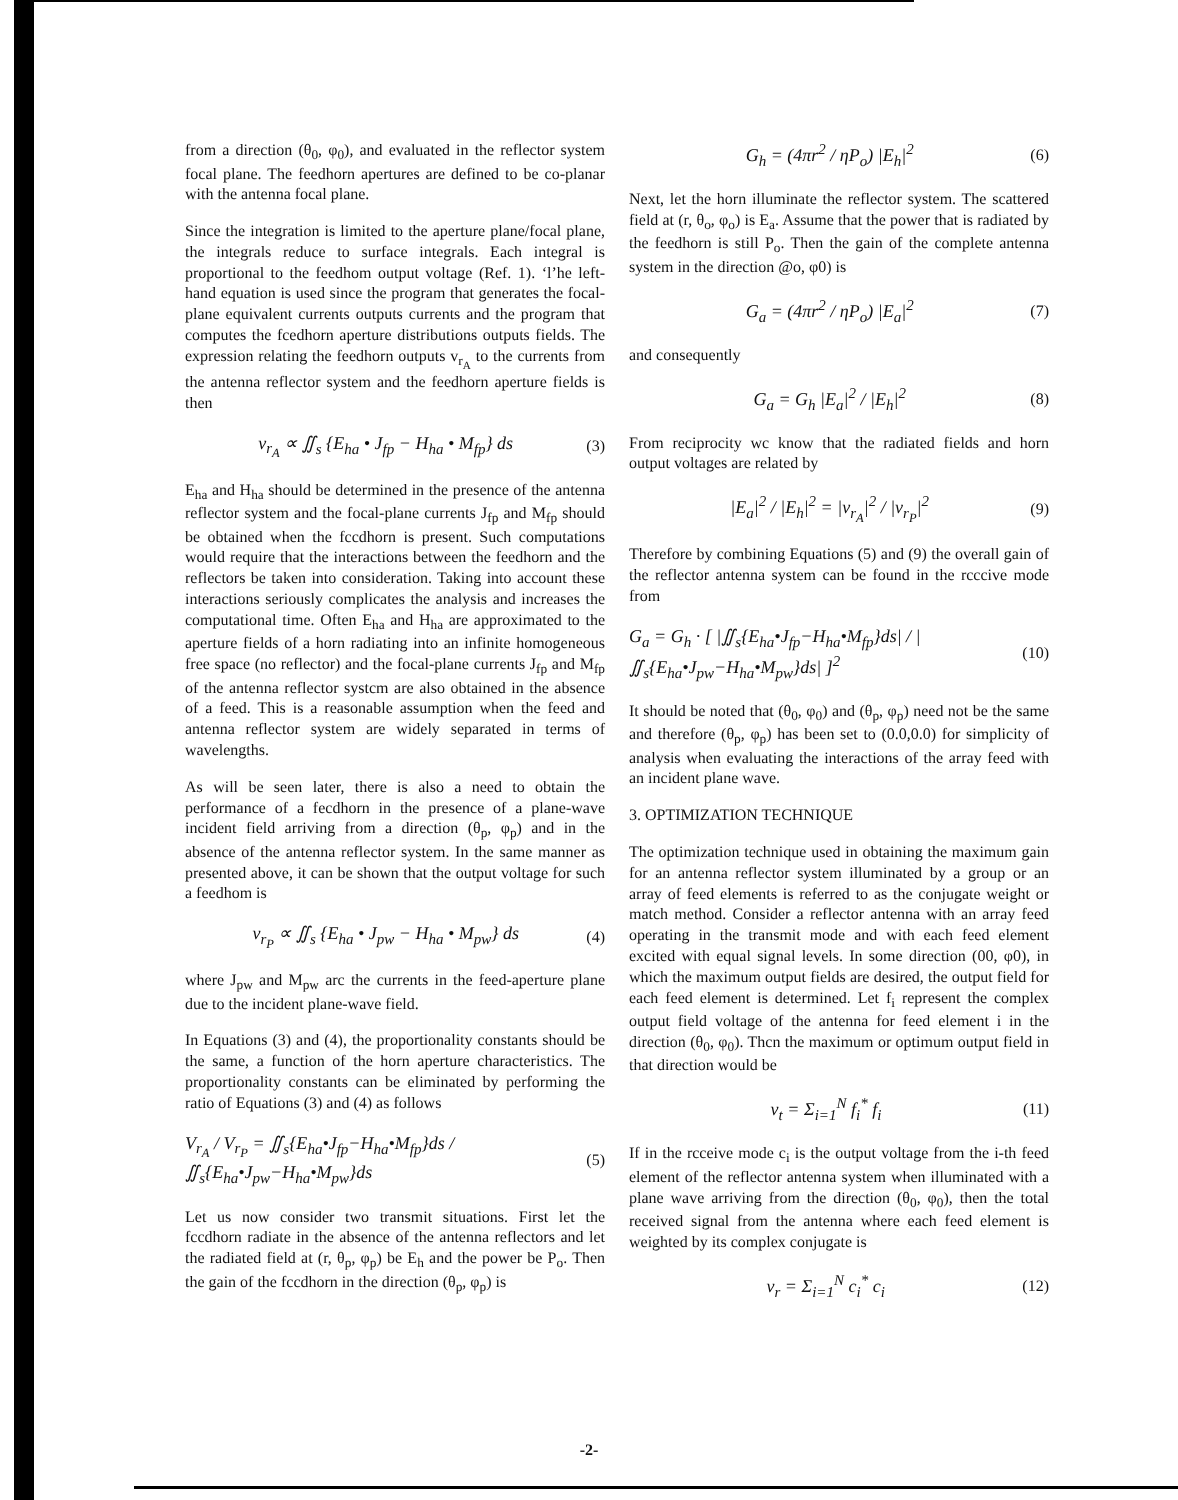from a direction (θ<sub>0</sub>, φ<sub>0</sub>), and evaluated in the reflector system focal plane. The feedhorn apertures are defined to be co-planar with the antenna focal plane.
Since the integration is limited to the aperture plane/focal plane, the integrals reduce to surface integrals. Each integral is proportional to the feedhom output voltage (Ref. 1). ‘l’he left-hand equation is used since the program that generates the focal-plane equivalent currents outputs currents and the program that computes the fcedhorn aperture distributions outputs fields. The expression relating the feedhorn outputs v<sub>r<sub>A</sub></sub> to the currents from the antenna reflector system and the feedhorn aperture fields is then
v<sub>r<sub>A</sub></sub> ∝ ∬<sub>s</sub> {E<sub>ha</sub> • J<sub>fp</sub> − H<sub>ha</sub> • M<sub>fp</sub>} ds (3)
E<sub>ha</sub> and H<sub>ha</sub> should be determined in the presence of the antenna reflector system and the focal-plane currents J<sub>fp</sub> and M<sub>fp</sub> should be obtained when the fccdhorn is present. Such computations would require that the interactions between the feedhorn and the reflectors be taken into consideration. Taking into account these interactions seriously complicates the analysis and increases the computational time. Often E<sub>ha</sub> and H<sub>ha</sub> are approximated to the aperture fields of a horn radiating into an infinite homogeneous free space (no reflector) and the focal-plane currents J<sub>fp</sub> and M<sub>fp</sub> of the antenna reflector systcm are also obtained in the absence of a feed. This is a reasonable assumption when the feed and antenna reflector system are widely separated in terms of wavelengths.
As will be seen later, there is also a need to obtain the performance of a fecdhorn in the presence of a plane-wave incident field arriving from a direction (θ<sub>p</sub>, φ<sub>p</sub>) and in the absence of the antenna reflector system. In the same manner as presented above, it can be shown that the output voltage for such a feedhom is
v<sub>r<sub>P</sub></sub> ∝ ∬<sub>s</sub> {E<sub>ha</sub> • J<sub>pw</sub> − H<sub>ha</sub> • M<sub>pw</sub>} ds (4)
where J<sub>pw</sub> and M<sub>pw</sub> arc the currents in the feed-aperture plane due to the incident plane-wave field.
In Equations (3) and (4), the proportionality constants should be the same, a function of the horn aperture characteristics. The proportionality constants can be eliminated by performing the ratio of Equations (3) and (4) as follows
V<sub>r<sub>A</sub></sub> / V<sub>r<sub>P</sub></sub> = ∬<sub>s</sub>{E<sub>ha</sub>•J<sub>fp</sub>−H<sub>ha</sub>•M<sub>fp</sub>}ds / ∬<sub>s</sub>{E<sub>ha</sub>•J<sub>pw</sub>−H<sub>ha</sub>•M<sub>pw</sub>}ds (5)
Let us now consider two transmit situations. First let the fccdhorn radiate in the absence of the antenna reflectors and let the radiated field at (r, θ<sub>p</sub>, φ<sub>p</sub>) be E<sub>h</sub> and the power be P<sub>o</sub>. Then the gain of the fccdhorn in the direction (θ<sub>p</sub>, φ<sub>p</sub>) is
G<sub>h</sub> = (4πr<sup>2</sup> / ηP<sub>o</sub>) |E<sub>h</sub>|<sup>2</sup> (6)
Next, let the horn illuminate the reflector system. The scattered field at (r, θ<sub>o</sub>, φ<sub>o</sub>) is E<sub>a</sub>. Assume that the power that is radiated by the feedhorn is still P<sub>o</sub>. Then the gain of the complete antenna system in the direction @o, φ0) is
G<sub>a</sub> = (4πr<sup>2</sup> / ηP<sub>o</sub>) |E<sub>a</sub>|<sup>2</sup> (7)
and consequently
G<sub>a</sub> = G<sub>h</sub> |E<sub>a</sub>|<sup>2</sup> / |E<sub>h</sub>|<sup>2</sup> (8)
From reciprocity wc know that the radiated fields and horn output voltages are related by
|E<sub>a</sub>|<sup>2</sup> / |E<sub>h</sub>|<sup>2</sup> = |v<sub>r<sub>A</sub></sub>|<sup>2</sup> / |v<sub>r<sub>P</sub></sub>|<sup>2</sup> (9)
Therefore by combining Equations (5) and (9) the overall gain of the reflector antenna system can be found in the rcccive mode from
G<sub>a</sub> = G<sub>h</sub> · [ |∬<sub>s</sub>{E<sub>ha</sub>•J<sub>fp</sub>−H<sub>ha</sub>•M<sub>fp</sub>}ds| / |∬<sub>s</sub>{E<sub>ha</sub>•J<sub>pw</sub>−H<sub>ha</sub>•M<sub>pw</sub>}ds| ]<sup>2</sup> (10)
It should be noted that (θ<sub>0</sub>, φ<sub>0</sub>) and (θ<sub>p</sub>, φ<sub>p</sub>) need not be the same and therefore (θ<sub>p</sub>, φ<sub>p</sub>) has been set to (0.0,0.0) for simplicity of analysis when evaluating the interactions of the array feed with an incident plane wave.
3. OPTIMIZATION TECHNIQUE
The optimization technique used in obtaining the maximum gain for an antenna reflector system illuminated by a group or an array of feed elements is referred to as the conjugate weight or match method. Consider a reflector antenna with an array feed operating in the transmit mode and with each feed element excited with equal signal levels. In some direction (00, φ0), in which the maximum output fields are desired, the output field for each feed element is determined. Let f<sub>i</sub> represent the complex output field voltage of the antenna for feed element i in the direction (θ<sub>0</sub>, φ<sub>0</sub>). Thcn the maximum or optimum output field in that direction would be
v<sub>t</sub> = Σ<sub>i=1</sub><sup>N</sup> f<sub>i</sub><sup>*</sup> f<sub>i</sub> (11)
If in the rcceive mode c<sub>i</sub> is the output voltage from the i-th feed element of the reflector antenna system when illuminated with a plane wave arriving from the direction (θ<sub>0</sub>, φ<sub>0</sub>), then the total received signal from the antenna where each feed element is weighted by its complex conjugate is
v<sub>r</sub> = Σ<sub>i=1</sub><sup>N</sup> c<sub>i</sub><sup>*</sup> c<sub>i</sub> (12)
-2-